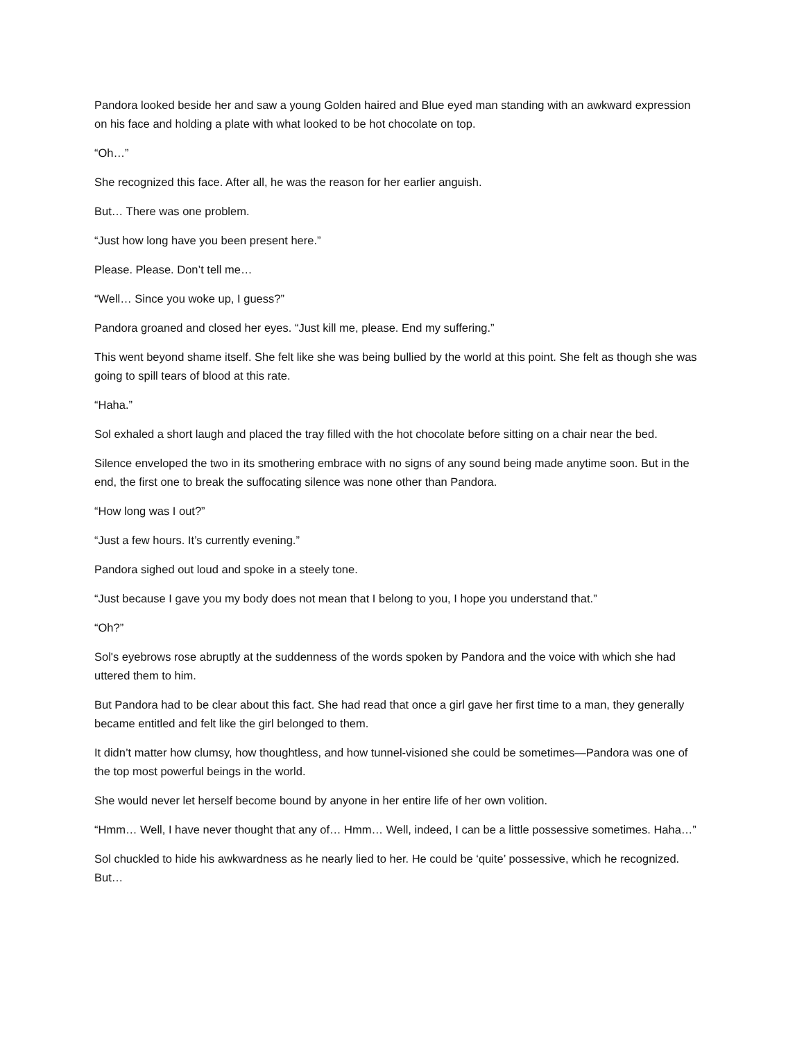Pandora looked beside her and saw a young Golden haired and Blue eyed man standing with an awkward expression on his face and holding a plate with what looked to be hot chocolate on top.
“Oh…”
She recognized this face. After all, he was the reason for her earlier anguish.
But… There was one problem.
“Just how long have you been present here.”
Please. Please. Don’t tell me…
“Well… Since you woke up, I guess?”
Pandora groaned and closed her eyes. “Just kill me, please. End my suffering.”
This went beyond shame itself. She felt like she was being bullied by the world at this point. She felt as though she was going to spill tears of blood at this rate.
“Haha.”
Sol exhaled a short laugh and placed the tray filled with the hot chocolate before sitting on a chair near the bed.
Silence enveloped the two in its smothering embrace with no signs of any sound being made anytime soon. But in the end, the first one to break the suffocating silence was none other than Pandora.
“How long was I out?”
“Just a few hours. It’s currently evening.”
Pandora sighed out loud and spoke in a steely tone.
“Just because I gave you my body does not mean that I belong to you, I hope you understand that.”
“Oh?”
Sol's eyebrows rose abruptly at the suddenness of the words spoken by Pandora and the voice with which she had uttered them to him.
But Pandora had to be clear about this fact. She had read that once a girl gave her first time to a man, they generally became entitled and felt like the girl belonged to them.
It didn’t matter how clumsy, how thoughtless, and how tunnel-visioned she could be sometimes—Pandora was one of the top most powerful beings in the world.
She would never let herself become bound by anyone in her entire life of her own volition.
“Hmm… Well, I have never thought that any of… Hmm… Well, indeed, I can be a little possessive sometimes. Haha…”
Sol chuckled to hide his awkwardness as he nearly lied to her. He could be ‘quite’ possessive, which he recognized. But…